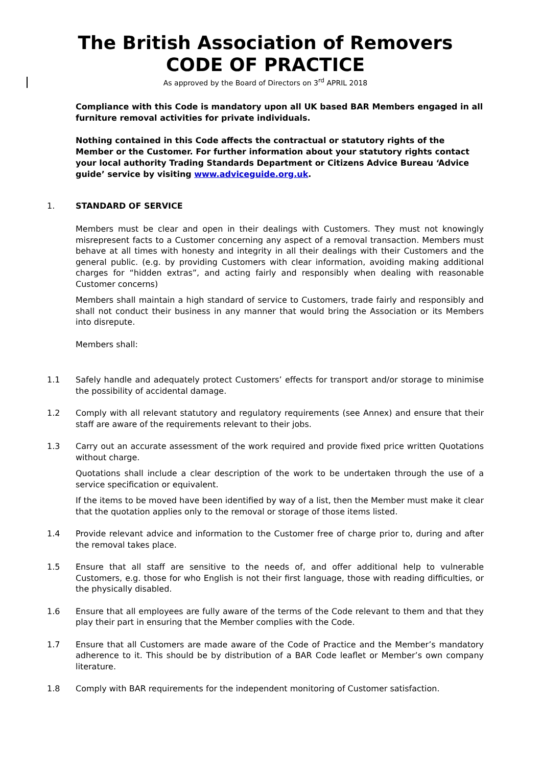The British Association of Removers
CODE OF PRACTICE
As approved by the Board of Directors on 3<sup>rd</sup> APRIL 2018
Compliance with this Code is mandatory upon all UK based BAR Members engaged in all furniture removal activities for private individuals.
Nothing contained in this Code affects the contractual or statutory rights of the Member or the Customer. For further information about your statutory rights contact your local authority Trading Standards Department or Citizens Advice Bureau ‘Advice guide’ service by visiting www.adviceguide.org.uk.
1. STANDARD OF SERVICE
Members must be clear and open in their dealings with Customers. They must not knowingly misrepresent facts to a Customer concerning any aspect of a removal transaction. Members must behave at all times with honesty and integrity in all their dealings with their Customers and the general public. (e.g. by providing Customers with clear information, avoiding making additional charges for “hidden extras”, and acting fairly and responsibly when dealing with reasonable Customer concerns)
Members shall maintain a high standard of service to Customers, trade fairly and responsibly and shall not conduct their business in any manner that would bring the Association or its Members into disrepute.
Members shall:
1.1 Safely handle and adequately protect Customers’ effects for transport and/or storage to minimise the possibility of accidental damage.
1.2 Comply with all relevant statutory and regulatory requirements (see Annex) and ensure that their staff are aware of the requirements relevant to their jobs.
1.3 Carry out an accurate assessment of the work required and provide fixed price written Quotations without charge.
Quotations shall include a clear description of the work to be undertaken through the use of a service specification or equivalent.
If the items to be moved have been identified by way of a list, then the Member must make it clear that the quotation applies only to the removal or storage of those items listed.
1.4 Provide relevant advice and information to the Customer free of charge prior to, during and after the removal takes place.
1.5 Ensure that all staff are sensitive to the needs of, and offer additional help to vulnerable Customers, e.g. those for who English is not their first language, those with reading difficulties, or the physically disabled.
1.6 Ensure that all employees are fully aware of the terms of the Code relevant to them and that they play their part in ensuring that the Member complies with the Code.
1.7 Ensure that all Customers are made aware of the Code of Practice and the Member’s mandatory adherence to it. This should be by distribution of a BAR Code leaflet or Member’s own company literature.
1.8 Comply with BAR requirements for the independent monitoring of Customer satisfaction.